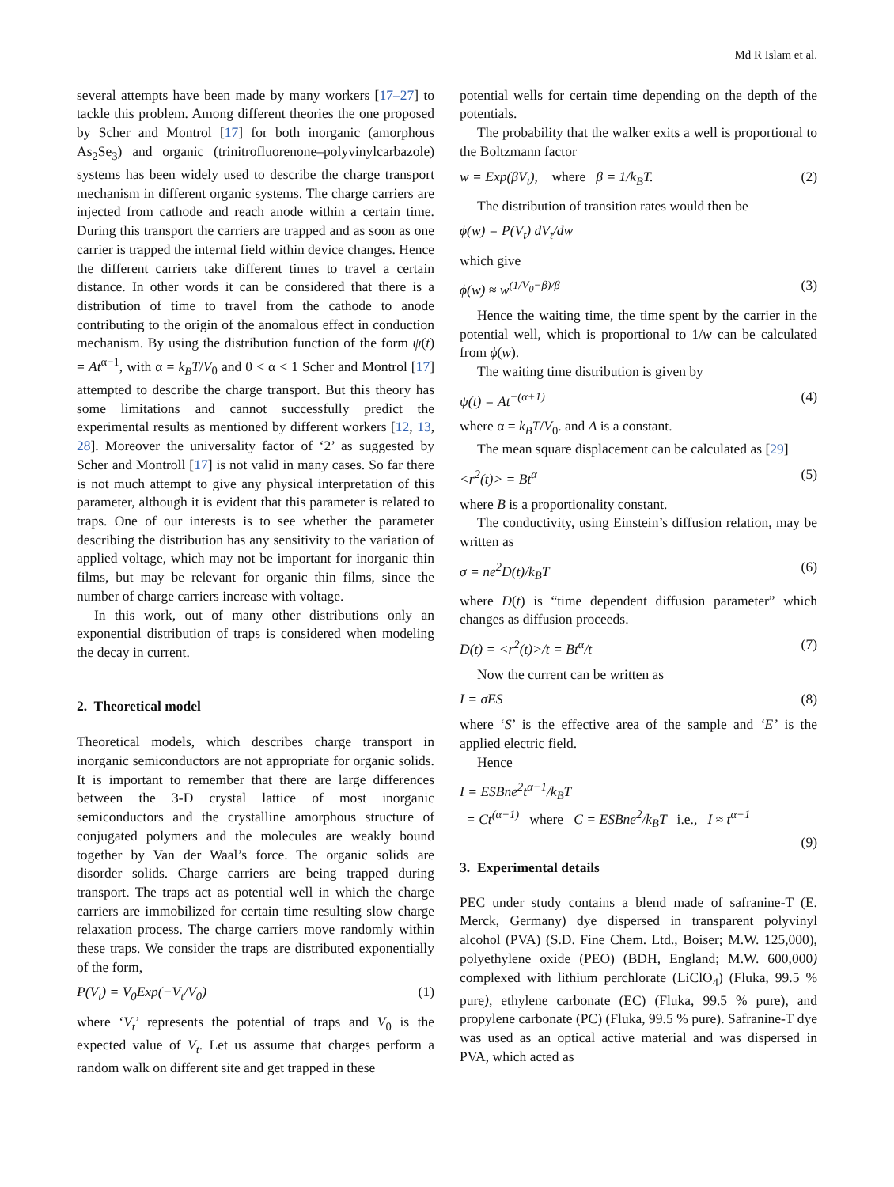Md R Islam et al.
several attempts have been made by many workers [17–27] to tackle this problem. Among different theories the one proposed by Scher and Montrol [17] for both inorganic (amorphous As<sub>2</sub>Se<sub>3</sub>) and organic (trinitrofluorenone–polyvinylcarbazole) systems has been widely used to describe the charge transport mechanism in different organic systems. The charge carriers are injected from cathode and reach anode within a certain time. During this transport the carriers are trapped and as soon as one carrier is trapped the internal field within device changes. Hence the different carriers take different times to travel a certain distance. In other words it can be considered that there is a distribution of time to travel from the cathode to anode contributing to the origin of the anomalous effect in conduction mechanism. By using the distribution function of the form ψ(t) = At<sup>α−1</sup>, with α = k<sub>B</sub>T/V<sub>0</sub> and 0 < α < 1 Scher and Montrol [17] attempted to describe the charge transport. But this theory has some limitations and cannot successfully predict the experimental results as mentioned by different workers [12, 13, 28]. Moreover the universality factor of ‘2’ as suggested by Scher and Montroll [17] is not valid in many cases. So far there is not much attempt to give any physical interpretation of this parameter, although it is evident that this parameter is related to traps. One of our interests is to see whether the parameter describing the distribution has any sensitivity to the variation of applied voltage, which may not be important for inorganic thin films, but may be relevant for organic thin films, since the number of charge carriers increase with voltage.
In this work, out of many other distributions only an exponential distribution of traps is considered when modeling the decay in current.
2. Theoretical model
Theoretical models, which describes charge transport in inorganic semiconductors are not appropriate for organic solids. It is important to remember that there are large differences between the 3-D crystal lattice of most inorganic semiconductors and the crystalline amorphous structure of conjugated polymers and the molecules are weakly bound together by Van der Waal’s force. The organic solids are disorder solids. Charge carriers are being trapped during transport. The traps act as potential well in which the charge carriers are immobilized for certain time resulting slow charge relaxation process. The charge carriers move randomly within these traps. We consider the traps are distributed exponentially of the form,
P(V<sub>t</sub>) = V<sub>0</sub>Exp(−V<sub>t</sub>/V<sub>0</sub>) (1)
where ‘V<sub>t</sub>’ represents the potential of traps and V<sub>0</sub> is the expected value of V<sub>t</sub>. Let us assume that charges perform a random walk on different site and get trapped in these
potential wells for certain time depending on the depth of the potentials.
The probability that the walker exits a well is proportional to the Boltzmann factor
w = Exp(βV<sub>t</sub>), where β = 1/k<sub>B</sub>T. (2)
The distribution of transition rates would then be
ϕ(w) = P(V<sub>t</sub>) dV<sub>t</sub>/dw
which give
ϕ(w) ≈ w<sup>(1/V<sub>0</sub>−β)/β</sup> (3)
Hence the waiting time, the time spent by the carrier in the potential well, which is proportional to 1/w can be calculated from ϕ(w).
The waiting time distribution is given by
ψ(t) = At<sup>−(α+1)</sup> (4)
where α = k<sub>B</sub>T/V<sub>0</sub>. and A is a constant.
The mean square displacement can be calculated as [29]
<r<sup>2</sup>(t)> = Bt<sup>α</sup> (5)
where B is a proportionality constant.
The conductivity, using Einstein’s diffusion relation, may be written as
σ = ne<sup>2</sup>D(t)/k<sub>B</sub>T (6)
where D(t) is “time dependent diffusion parameter” which changes as diffusion proceeds.
D(t) = <r<sup>2</sup>(t)>/t = Bt<sup>α</sup>/t (7)
Now the current can be written as
I = σES (8)
where ‘S’ is the effective area of the sample and ‘E’ is the applied electric field.
Hence
I = ESBne<sup>2</sup>t<sup>α−1</sup>/k<sub>B</sub>T
= Ct<sup>(α−1)</sup> where C = ESBne<sup>2</sup>/k<sub>B</sub>T i.e., I ≈ t<sup>α−1</sup>
(9)
3. Experimental details
PEC under study contains a blend made of safranine-T (E. Merck, Germany) dye dispersed in transparent polyvinyl alcohol (PVA) (S.D. Fine Chem. Ltd., Boiser; M.W. 125,000), polyethylene oxide (PEO) (BDH, England; M.W. 600,000) complexed with lithium perchlorate (LiClO<sub>4</sub>) (Fluka, 99.5 % pure), ethylene carbonate (EC) (Fluka, 99.5 % pure), and propylene carbonate (PC) (Fluka, 99.5 % pure). Safranine-T dye was used as an optical active material and was dispersed in PVA, which acted as